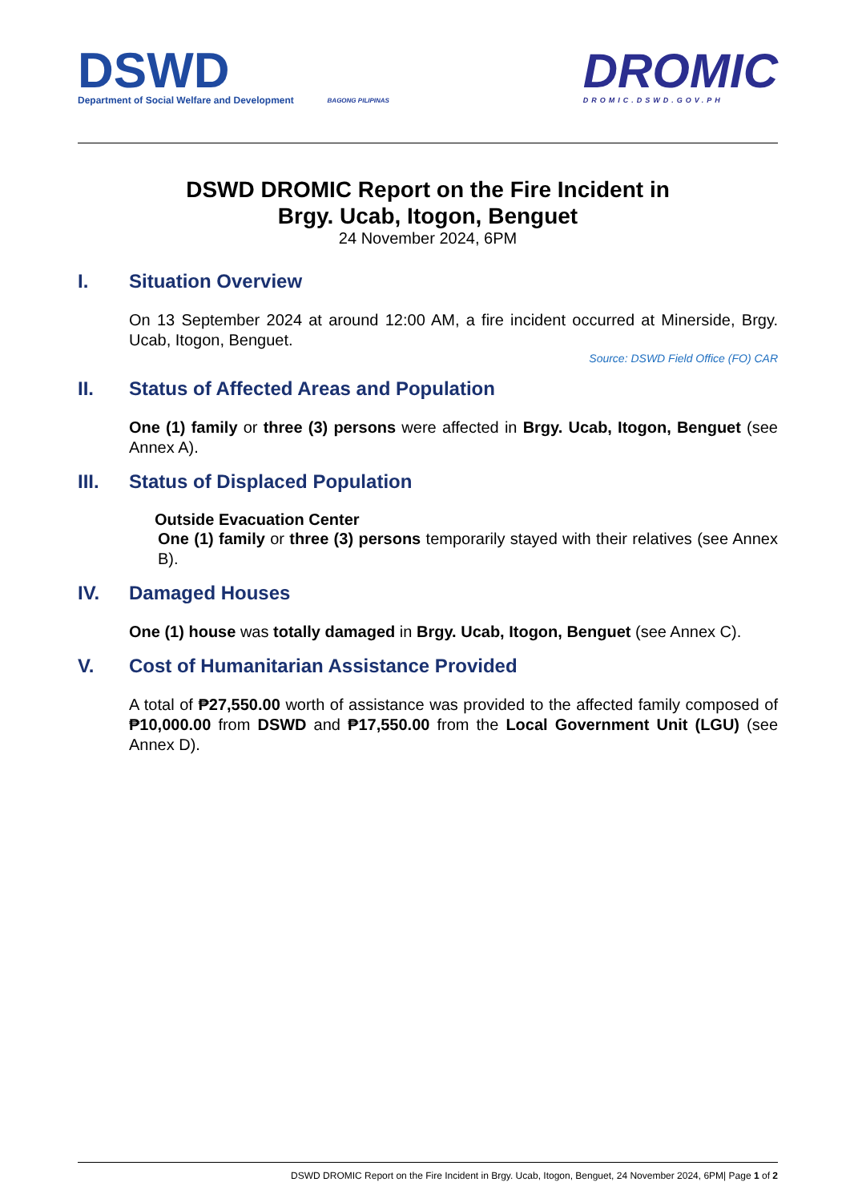DSWD
Department of Social Welfare and Development
BAGONG PILIPINAS
DROMIC
DROMIC.DSWD.GOV.PH
DSWD DROMIC Report on the Fire Incident in
Brgy. Ucab, Itogon, Benguet
24 November 2024, 6PM
I. Situation Overview
On 13 September 2024 at around 12:00 AM, a fire incident occurred at Minerside, Brgy. Ucab, Itogon, Benguet.
Source: DSWD Field Office (FO) CAR
II. Status of Affected Areas and Population
One (1) family or three (3) persons were affected in Brgy. Ucab, Itogon, Benguet (see Annex A).
III. Status of Displaced Population
Outside Evacuation Center
One (1) family or three (3) persons temporarily stayed with their relatives (see Annex B).
IV. Damaged Houses
One (1) house was totally damaged in Brgy. Ucab, Itogon, Benguet (see Annex C).
V. Cost of Humanitarian Assistance Provided
A total of ₱27,550.00 worth of assistance was provided to the affected family composed of ₱10,000.00 from DSWD and ₱17,550.00 from the Local Government Unit (LGU) (see Annex D).
DSWD DROMIC Report on the Fire Incident in Brgy. Ucab, Itogon, Benguet, 24 November 2024, 6PM| Page 1 of 2